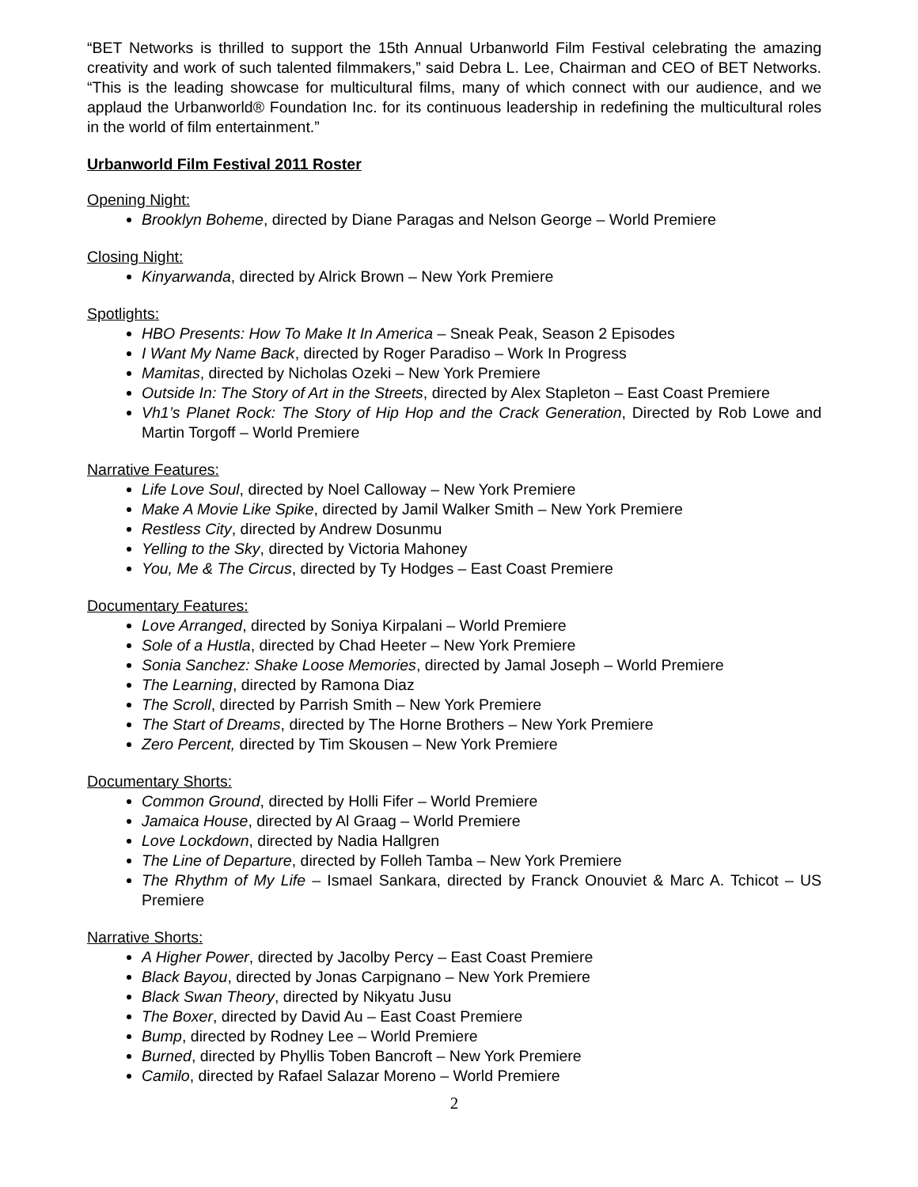“BET Networks is thrilled to support the 15th Annual Urbanworld Film Festival celebrating the amazing creativity and work of such talented filmmakers,” said Debra L. Lee, Chairman and CEO of BET Networks. “This is the leading showcase for multicultural films, many of which connect with our audience, and we applaud the Urbanworld® Foundation Inc. for its continuous leadership in redefining the multicultural roles in the world of film entertainment.”
Urbanworld Film Festival 2011 Roster
Opening Night:
Brooklyn Boheme, directed by Diane Paragas and Nelson George – World Premiere
Closing Night:
Kinyarwanda, directed by Alrick Brown – New York Premiere
Spotlights:
HBO Presents: How To Make It In America – Sneak Peak, Season 2 Episodes
I Want My Name Back, directed by Roger Paradiso – Work In Progress
Mamitas, directed by Nicholas Ozeki – New York Premiere
Outside In: The Story of Art in the Streets, directed by Alex Stapleton – East Coast Premiere
Vh1’s Planet Rock: The Story of Hip Hop and the Crack Generation, Directed by Rob Lowe and Martin Torgoff – World Premiere
Narrative Features:
Life Love Soul, directed by Noel Calloway – New York Premiere
Make A Movie Like Spike, directed by Jamil Walker Smith – New York Premiere
Restless City, directed by Andrew Dosunmu
Yelling to the Sky, directed by Victoria Mahoney
You, Me & The Circus, directed by Ty Hodges – East Coast Premiere
Documentary Features:
Love Arranged, directed by Soniya Kirpalani – World Premiere
Sole of a Hustla, directed by Chad Heeter – New York Premiere
Sonia Sanchez: Shake Loose Memories, directed by Jamal Joseph – World Premiere
The Learning, directed by Ramona Diaz
The Scroll, directed by Parrish Smith – New York Premiere
The Start of Dreams, directed by The Horne Brothers – New York Premiere
Zero Percent, directed by Tim Skousen – New York Premiere
Documentary Shorts:
Common Ground, directed by Holli Fifer – World Premiere
Jamaica House, directed by Al Graag – World Premiere
Love Lockdown, directed by Nadia Hallgren
The Line of Departure, directed by Folleh Tamba – New York Premiere
The Rhythm of My Life – Ismael Sankara, directed by Franck Onouviet & Marc A. Tchicot – US Premiere
Narrative Shorts:
A Higher Power, directed by Jacolby Percy – East Coast Premiere
Black Bayou, directed by Jonas Carpignano – New York Premiere
Black Swan Theory, directed by Nikyatu Jusu
The Boxer, directed by David Au – East Coast Premiere
Bump, directed by Rodney Lee – World Premiere
Burned, directed by Phyllis Toben Bancroft – New York Premiere
Camilo, directed by Rafael Salazar Moreno – World Premiere
2